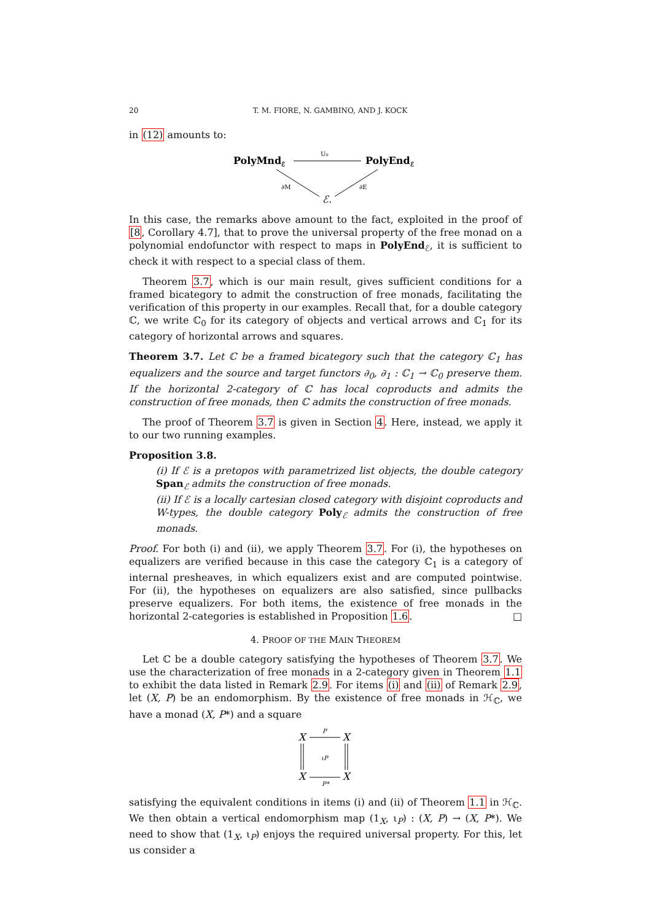20 T. M. FIORE, N. GAMBINO, AND J. KOCK
in (12) amounts to:
PolyMndℰ
U₀
PolyEndℰ
∂M
∂E
ℰ.
In this case, the remarks above amount to the fact, exploited in the proof of [8, Corollary 4.7], that to prove the universal property of the free monad on a polynomial endofunctor with respect to maps in PolyEnd<sub>ℰ</sub>, it is sufficient to check it with respect to a special class of them.
Theorem 3.7, which is our main result, gives sufficient conditions for a framed bicategory to admit the construction of free monads, facilitating the verification of this property in our examples. Recall that, for a double category ℂ, we write ℂ<sub>0</sub> for its category of objects and vertical arrows and ℂ<sub>1</sub> for its category of horizontal arrows and squares.
Theorem 3.7. Let ℂ be a framed bicategory such that the category ℂ<sub>1</sub> has equalizers and the source and target functors ∂<sub>0</sub>, ∂<sub>1</sub> : ℂ<sub>1</sub> → ℂ<sub>0</sub> preserve them. If the horizontal 2-category of ℂ has local coproducts and admits the construction of free monads, then ℂ admits the construction of free monads.
The proof of Theorem 3.7 is given in Section 4. Here, instead, we apply it to our two running examples.
Proposition 3.8.
(i) If ℰ is a pretopos with parametrized list objects, the double category Span<sub>ℰ</sub> admits the construction of free monads.
(ii) If ℰ is a locally cartesian closed category with disjoint coproducts and W-types, the double category Poly<sub>ℰ</sub> admits the construction of free monads.
Proof. For both (i) and (ii), we apply Theorem 3.7. For (i), the hypotheses on equalizers are verified because in this case the category ℂ<sub>1</sub> is a category of internal presheaves, in which equalizers exist and are computed pointwise. For (ii), the hypotheses on equalizers are also satisfied, since pullbacks preserve equalizers. For both items, the existence of free monads in the horizontal 2-categories is established in Proposition 1.6. □
4. PROOF OF THE MAIN THEOREM
Let ℂ be a double category satisfying the hypotheses of Theorem 3.7. We use the characterization of free monads in a 2-category given in Theorem 1.1 to exhibit the data listed in Remark 2.9. For items (i) and (ii) of Remark 2.9, let (X, P) be an endomorphism. By the existence of free monads in ℋ<sub>ℂ</sub>, we have a monad (X, P*) and a square
X
X
P
X
X
P*
ιP
satisfying the equivalent conditions in items (i) and (ii) of Theorem 1.1 in ℋ<sub>ℂ</sub>. We then obtain a vertical endomorphism map (1<sub>X</sub>, ι<sub>P</sub>) : (X, P) → (X, P*). We need to show that (1<sub>X</sub>, ι<sub>P</sub>) enjoys the required universal property. For this, let us consider a